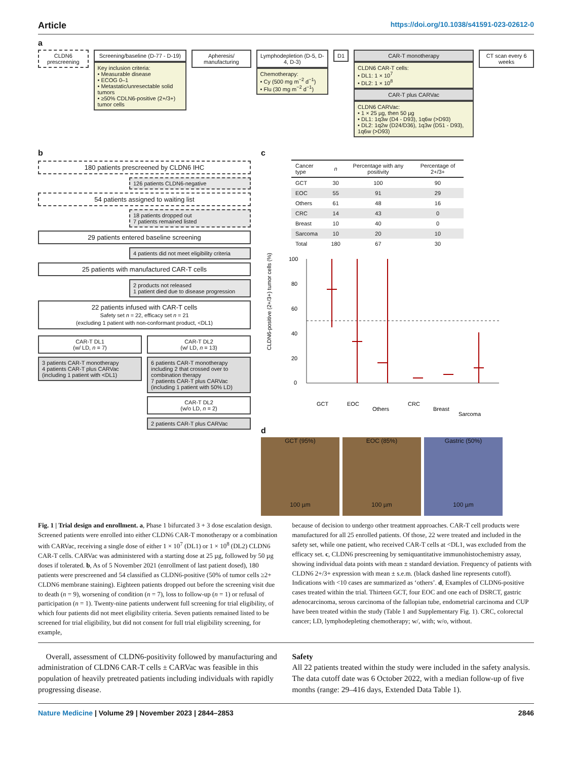Article https://doi.org/10.1038/s41591-023-02612-0
a
CLDN6 prescreening Screening/baseline (D-77 - D-19)
Key inclusion criteria:
• Measurable disease
• ECOG 0–1
• Metastatic/unresectable solid tumors
• ≥50% CDLN6-positive (2+/3+) tumor cells
Apheresis/ manufacturing Lymphodepletion (D-5, D-4, D-3)
Chemotherapy:
• Cy (500 mg m<sup>−2</sup> d<sup>−1</sup>)
• Flu (30 mg m<sup>−2</sup> d<sup>−1</sup>)
D1 CAR-T monotherapy
CLDN6 CAR-T cells:
• DL1: 1 × 10<sup>7</sup>
• DL2: 1 × 10<sup>8</sup>
CAR-T plus CARVac
CLDN6 CARVac:
• 1 × 25 µg, then 50 µg
• DL1: 1q3w (D4 - D93), 1q6w (>D93)
• DL2: 1q2w (D24/D36), 1q3w (D51 - D93), 1q6w (>D93)
CT scan every 6 weeks
b
180 patients prescreened by CLDN6 IHC
126 patients CLDN6-negative
54 patients assigned to waiting list
18 patients dropped out
7 patients remained listed
29 patients entered baseline screening
4 patients did not meet eligibility criteria
25 patients with manufactured CAR-T cells
2 products not released
1 patient died due to disease progression
22 patients infused with CAR-T cells
Safety set n = 22, efficacy set n = 21
(excluding 1 patient with non-conformant product, <DL1)
CAR-T DL1
(w/ LD, n = 7)
3 patients CAR-T monotherapy
4 patients CAR-T plus CARVac (including 1 patient with <DL1)
CAR-T DL2
(w/ LD, n = 13)
6 patients CAR-T monotherapy including 2 that crossed over to combination therapy
7 patients CAR-T plus CARVac (including 1 patient with 50% LD)
CAR-T DL2
(w/o LD, n = 2)
2 patients CAR-T plus CARVac
c
| Cancer type | n | Percentage with any positivity | Percentage of 2+/3+ |
| --- | --- | --- | --- |
| GCT | 30 | 100 | 90 |
| EOC | 55 | 91 | 29 |
| Others | 61 | 48 | 16 |
| CRC | 14 | 43 | 0 |
| Breast | 10 | 40 | 0 |
| Sarcoma | 10 | 20 | 10 |
| Total | 180 | 67 | 30 |
CLDN6-positive (2+/3+) tumor cells (%)
100
80
60
40
20
0
GCT
EOC
Others
CRC
Breast
Sarcoma
d
GCT (95%)
100 µm
EOC (85%)
100 µm
Gastric (50%)
100 µm
Fig. 1 | Trial design and enrollment. a, Phase 1 bifurcated 3 + 3 dose escalation design. Screened patients were enrolled into either CLDN6 CAR-T monotherapy or a combination with CARVac, receiving a single dose of either 1 × 10<sup>7</sup> (DL1) or 1 × 10<sup>8</sup> (DL2) CLDN6 CAR-T cells. CARVac was administered with a starting dose at 25 µg, followed by 50 µg doses if tolerated. b, As of 5 November 2021 (enrollment of last patient dosed), 180 patients were prescreened and 54 classified as CLDN6-positive (50% of tumor cells ≥2+ CLDN6 membrane staining). Eighteen patients dropped out before the screening visit due to death (n = 9), worsening of condition (n = 7), loss to follow-up (n = 1) or refusal of participation (n = 1). Twenty-nine patients underwent full screening for trial eligibility, of which four patients did not meet eligibility criteria. Seven patients remained listed to be screened for trial eligibility, but did not consent for full trial eligibility screening, for example,
because of decision to undergo other treatment approaches. CAR-T cell products were manufactured for all 25 enrolled patients. Of those, 22 were treated and included in the safety set, while one patient, who received CAR-T cells at <DL1, was excluded from the efficacy set. c, CLDN6 prescreening by semiquantitative immunohistochemistry assay, showing individual data points with mean ± standard deviation. Frequency of patients with CLDN6 2+/3+ expression with mean ± s.e.m. (black dashed line represents cutoff). Indications with <10 cases are summarized as ‘others’. d, Examples of CLDN6-positive cases treated within the trial. Thirteen GCT, four EOC and one each of DSRCT, gastric adenocarcinoma, serous carcinoma of the fallopian tube, endometrial carcinoma and CUP have been treated within the study (Table 1 and Supplementary Fig. 1). CRC, colorectal cancer; LD, lymphodepleting chemotherapy; w/, with; w/o, without.
Overall, assessment of CLDN6-positivity followed by manufacturing and administration of CLDN6 CAR-T cells ± CARVac was feasible in this population of heavily pretreated patients including individuals with rapidly progressing disease.
Safety
All 22 patients treated within the study were included in the safety analysis. The data cutoff date was 6 October 2022, with a median follow-up of five months (range: 29–416 days, Extended Data Table 1).
Nature Medicine | Volume 29 | November 2023 | 2844–2853 2846